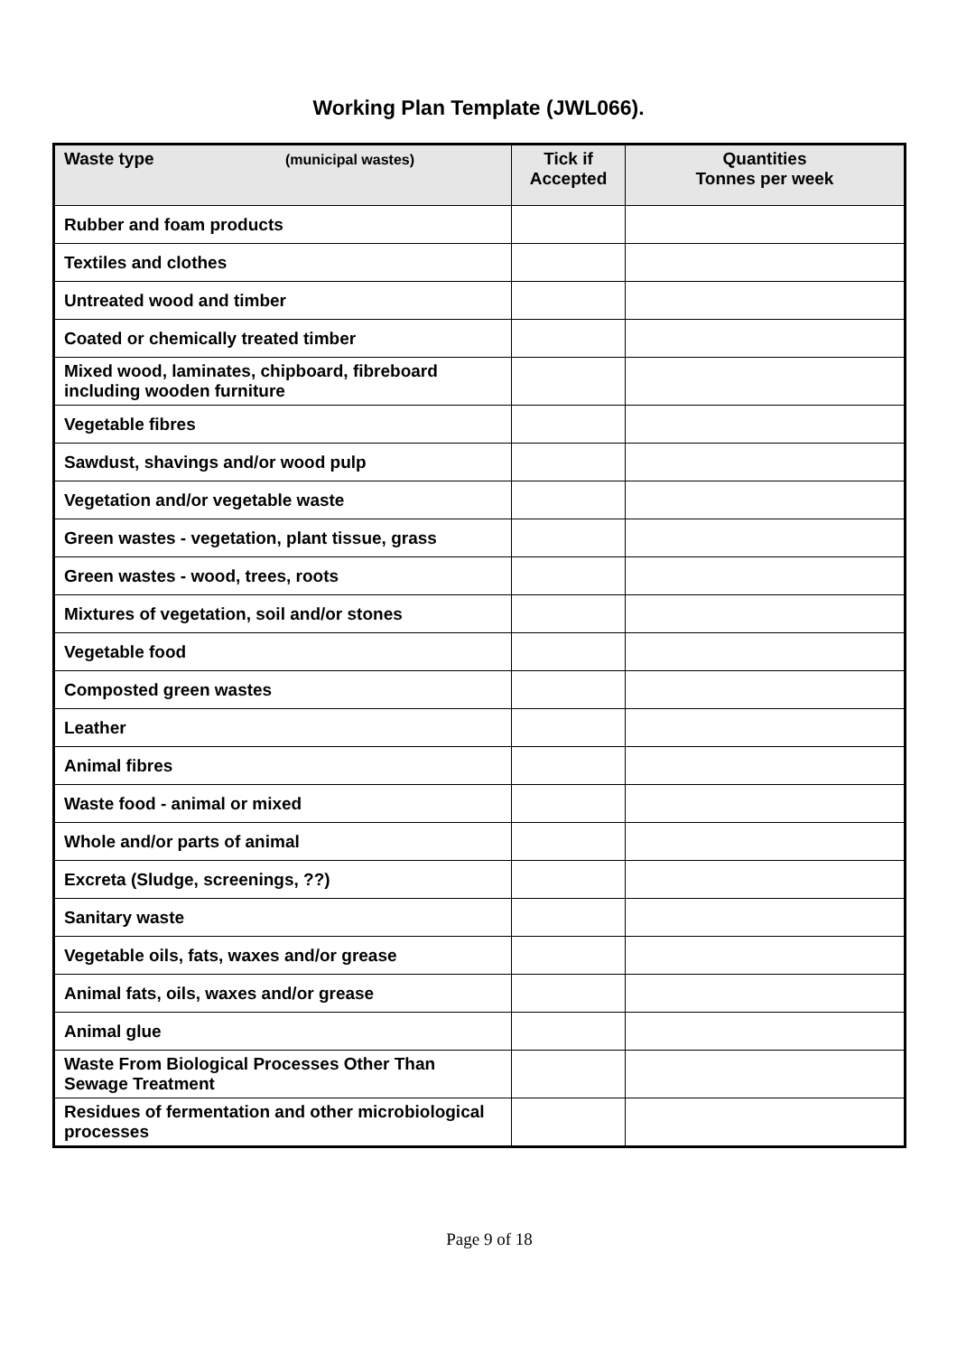Working Plan Template (JWL066).
| Waste type (municipal wastes) | Tick if Accepted | Quantities Tonnes per week |
| --- | --- | --- |
| Rubber and foam products | | |
| Textiles and clothes | | |
| Untreated wood and timber | | |
| Coated or chemically treated timber | | |
| Mixed wood, laminates, chipboard, fibreboard including wooden furniture | | |
| Vegetable fibres | | |
| Sawdust, shavings and/or wood pulp | | |
| Vegetation and/or vegetable waste | | |
| Green wastes - vegetation, plant tissue, grass | | |
| Green wastes - wood, trees, roots | | |
| Mixtures of vegetation, soil and/or stones | | |
| Vegetable food | | |
| Composted green wastes | | |
| Leather | | |
| Animal fibres | | |
| Waste food - animal or mixed | | |
| Whole and/or parts of animal | | |
| Excreta (Sludge, screenings, ??) | | |
| Sanitary waste | | |
| Vegetable oils, fats, waxes and/or grease | | |
| Animal fats, oils, waxes and/or grease | | |
| Animal glue | | |
| Waste From Biological Processes Other Than Sewage Treatment | | |
| Residues of fermentation and other microbiological processes | | |
Page 9 of 18